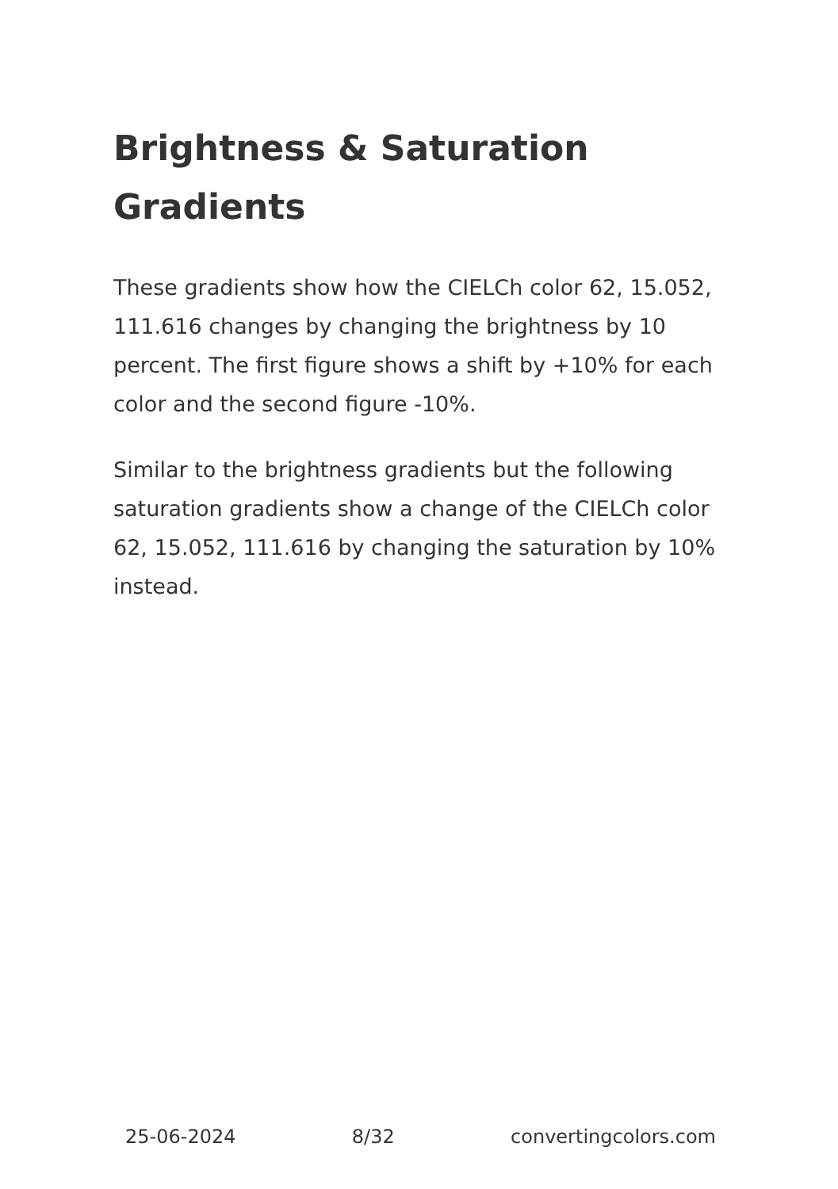Brightness & Saturation Gradients
These gradients show how the CIELCh color 62, 15.052, 111.616 changes by changing the brightness by 10 percent. The first figure shows a shift by +10% for each color and the second figure -10%.
Similar to the brightness gradients but the following saturation gradients show a change of the CIELCh color 62, 15.052, 111.616 by changing the saturation by 10% instead.
25-06-2024 8/32 convertingcolors.com